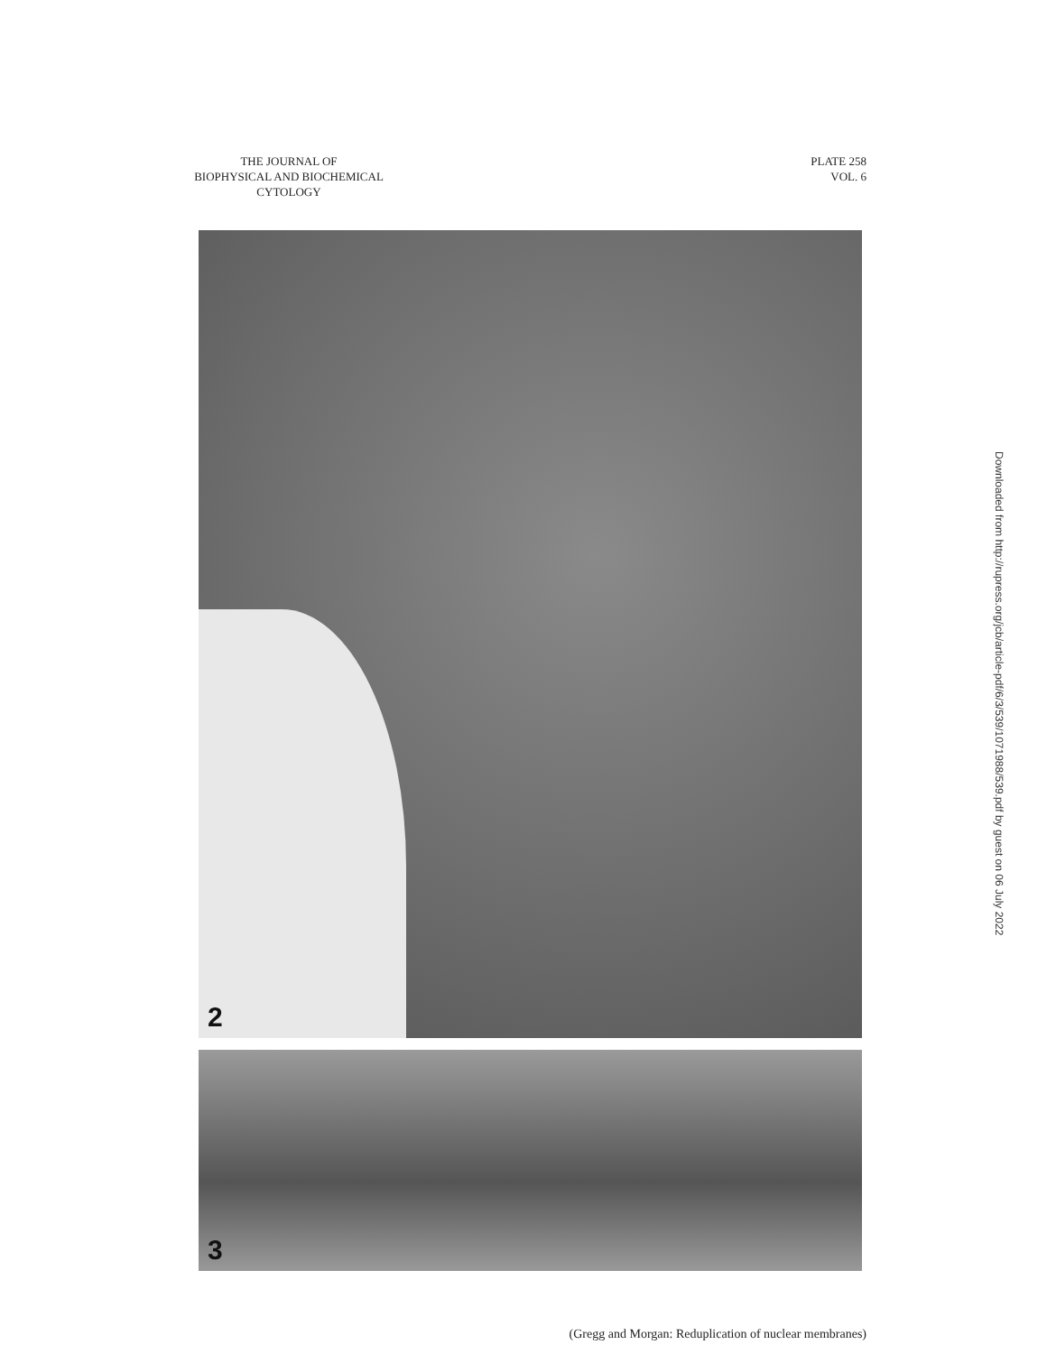THE JOURNAL OF
BIOPHYSICAL AND BIOCHEMICAL
CYTOLOGY
PLATE 258
VOL. 6
2
3
Downloaded from http://rupress.org/jcb/article-pdf/6/3/539/1071988/539.pdf by guest on 06 July 2022
(Gregg and Morgan: Reduplication of nuclear membranes)